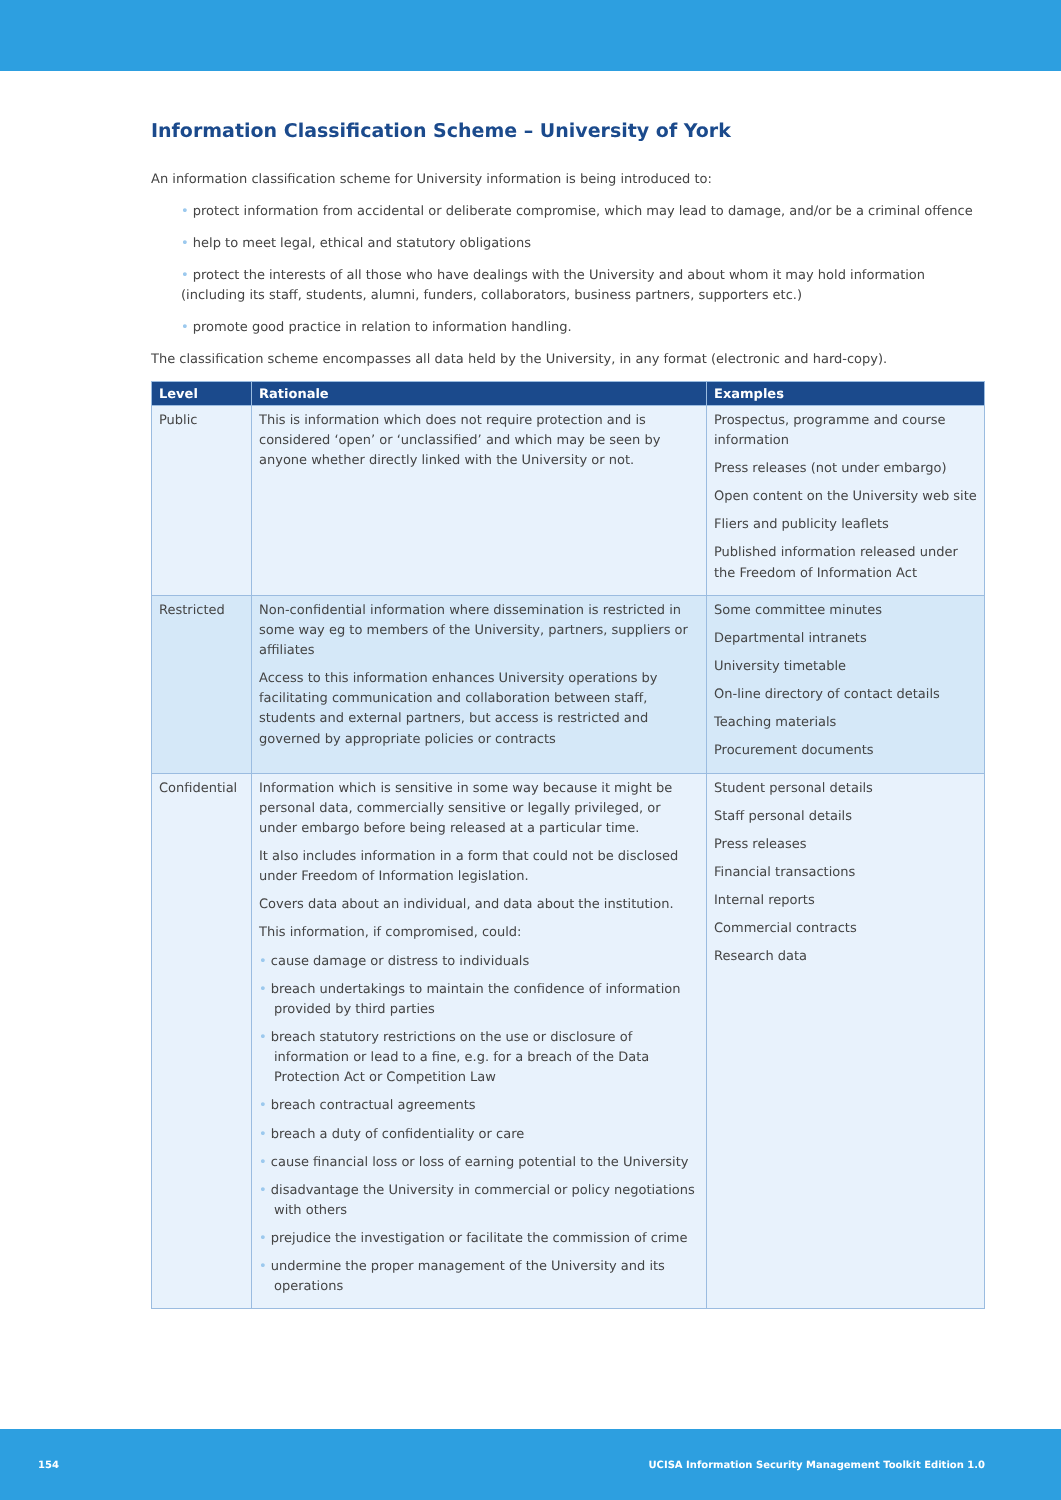Information Classification Scheme – University of York
An information classification scheme for University information is being introduced to:
• protect information from accidental or deliberate compromise, which may lead to damage, and/or be a criminal offence
• help to meet legal, ethical and statutory obligations
• protect the interests of all those who have dealings with the University and about whom it may hold information (including its staff, students, alumni, funders, collaborators, business partners, supporters etc.)
• promote good practice in relation to information handling.
The classification scheme encompasses all data held by the University, in any format (electronic and hard-copy).
| Level | Rationale | Examples |
| --- | --- | --- |
| Public | This is information which does not require protection and is considered ‘open’ or ‘unclassified’ and which may be seen by anyone whether directly linked with the University or not. | Prospectus, programme and course information Press releases (not under embargo) Open content on the University web site Fliers and publicity leaflets Published information released under the Freedom of Information Act |
| Restricted | Non-confidential information where dissemination is restricted in some way eg to members of the University, partners, suppliers or affiliates Access to this information enhances University operations by facilitating communication and collaboration between staff, students and external partners, but access is restricted and governed by appropriate policies or contracts | Some committee minutes Departmental intranets University timetable On-line directory of contact details Teaching materials Procurement documents |
| Confidential | Information which is sensitive in some way because it might be personal data, commercially sensitive or legally privileged, or under embargo before being released at a particular time. It also includes information in a form that could not be disclosed under Freedom of Information legislation. Covers data about an individual, and data about the institution. This information, if compromised, could: • cause damage or distress to individuals • breach undertakings to maintain the confidence of information provided by third parties • breach statutory restrictions on the use or disclosure of information or lead to a fine, e.g. for a breach of the Data Protection Act or Competition Law • breach contractual agreements • breach a duty of confidentiality or care • cause financial loss or loss of earning potential to the University • disadvantage the University in commercial or policy negotiations with others • prejudice the investigation or facilitate the commission of crime • undermine the proper management of the University and its operations | Student personal details Staff personal details Press releases Financial transactions Internal reports Commercial contracts Research data |
154 UCISA Information Security Management Toolkit Edition 1.0